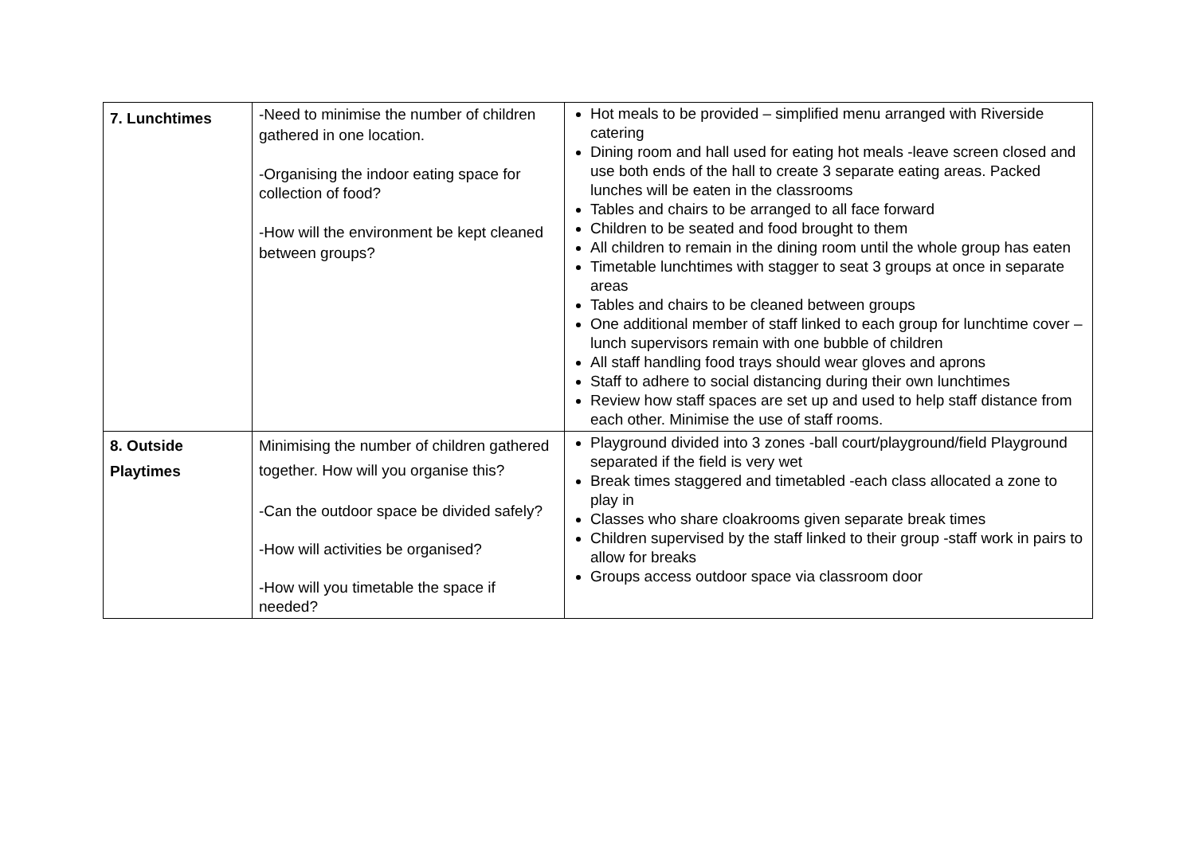| 7. Lunchtimes | -Need to minimise the number of children gathered in one location. -Organising the indoor eating space for collection of food? -How will the environment be kept cleaned between groups? | Hot meals to be provided – simplified menu arranged with Riverside catering Dining room and hall used for eating hot meals -leave screen closed and use both ends of the hall to create 3 separate eating areas. Packed lunches will be eaten in the classrooms Tables and chairs to be arranged to all face forward Children to be seated and food brought to them All children to remain in the dining room until the whole group has eaten Timetable lunchtimes with stagger to seat 3 groups at once in separate areas Tables and chairs to be cleaned between groups One additional member of staff linked to each group for lunchtime cover –lunch supervisors remain with one bubble of children All staff handling food trays should wear gloves and aprons Staff to adhere to social distancing during their own lunchtimes Review how staff spaces are set up and used to help staff distance from each other. Minimise the use of staff rooms. |
| 8. Outside Playtimes | Minimising the number of children gathered together. How will you organise this? -Can the outdoor space be divided safely? -How will activities be organised? -How will you timetable the space if needed? | Playground divided into 3 zones -ball court/playground/field Playground separated if the field is very wet Break times staggered and timetabled -each class allocated a zone to play in Classes who share cloakrooms given separate break times Children supervised by the staff linked to their group -staff work in pairs to allow for breaks Groups access outdoor space via classroom door |